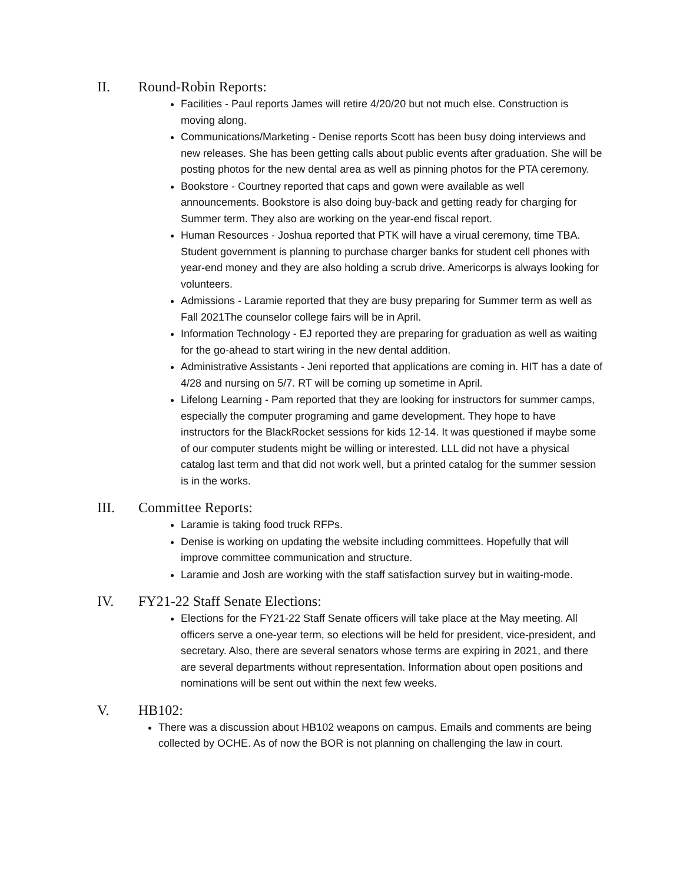II. Round-Robin Reports:
Facilities - Paul reports James will retire 4/20/20 but not much else. Construction is moving along.
Communications/Marketing - Denise reports Scott has been busy doing interviews and new releases. She has been getting calls about public events after graduation. She will be posting photos for the new dental area as well as pinning photos for the PTA ceremony.
Bookstore - Courtney reported that caps and gown were available as well announcements. Bookstore is also doing buy-back and getting ready for charging for Summer term. They also are working on the year-end fiscal report.
Human Resources - Joshua reported that PTK will have a virual ceremony, time TBA. Student government is planning to purchase charger banks for student cell phones with year-end money and they are also holding a scrub drive. Americorps is always looking for volunteers.
Admissions - Laramie reported that they are busy preparing for Summer term as well as Fall 2021The counselor college fairs will be in April.
Information Technology - EJ reported they are preparing for graduation as well as waiting for the go-ahead to start wiring in the new dental addition.
Administrative Assistants - Jeni reported that applications are coming in. HIT has a date of 4/28 and nursing on 5/7. RT will be coming up sometime in April.
Lifelong Learning - Pam reported that they are looking for instructors for summer camps, especially the computer programing and game development. They hope to have instructors for the BlackRocket sessions for kids 12-14. It was questioned if maybe some of our computer students might be willing or interested. LLL did not have a physical catalog last term and that did not work well, but a printed catalog for the summer session is in the works.
III. Committee Reports:
Laramie is taking food truck RFPs.
Denise is working on updating the website including committees. Hopefully that will improve committee communication and structure.
Laramie and Josh are working with the staff satisfaction survey but in waiting-mode.
IV. FY21-22 Staff Senate Elections:
Elections for the FY21-22 Staff Senate officers will take place at the May meeting. All officers serve a one-year term, so elections will be held for president, vice-president, and secretary. Also, there are several senators whose terms are expiring in 2021, and there are several departments without representation. Information about open positions and nominations will be sent out within the next few weeks.
V. HB102:
There was a discussion about HB102 weapons on campus. Emails and comments are being collected by OCHE. As of now the BOR is not planning on challenging the law in court.